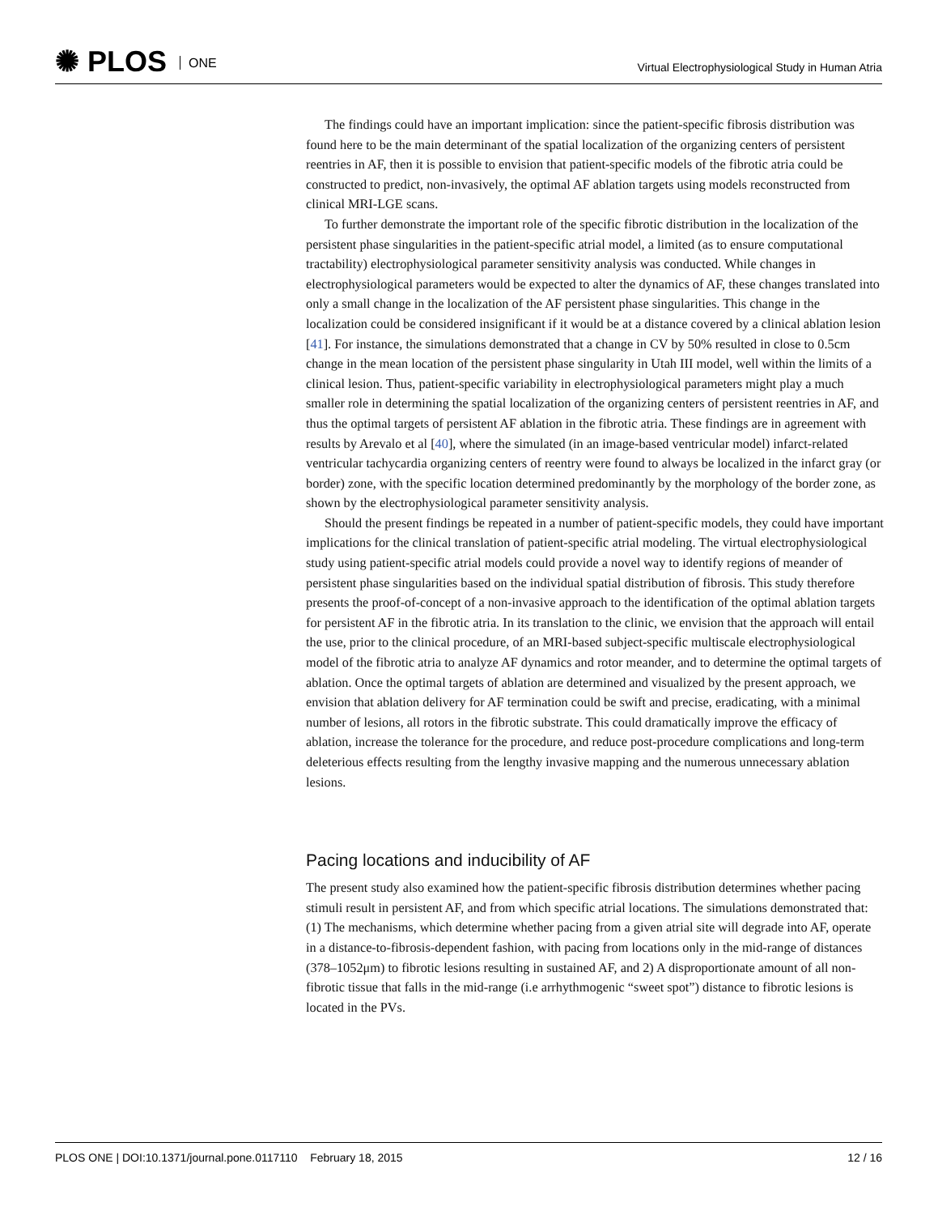✺ PLOS ONE
Virtual Electrophysiological Study in Human Atria
The findings could have an important implication: since the patient-specific fibrosis distribution was found here to be the main determinant of the spatial localization of the organizing centers of persistent reentries in AF, then it is possible to envision that patient-specific models of the fibrotic atria could be constructed to predict, non-invasively, the optimal AF ablation targets using models reconstructed from clinical MRI-LGE scans.
To further demonstrate the important role of the specific fibrotic distribution in the localization of the persistent phase singularities in the patient-specific atrial model, a limited (as to ensure computational tractability) electrophysiological parameter sensitivity analysis was conducted. While changes in electrophysiological parameters would be expected to alter the dynamics of AF, these changes translated into only a small change in the localization of the AF persistent phase singularities. This change in the localization could be considered insignificant if it would be at a distance covered by a clinical ablation lesion [41]. For instance, the simulations demonstrated that a change in CV by 50% resulted in close to 0.5cm change in the mean location of the persistent phase singularity in Utah III model, well within the limits of a clinical lesion. Thus, patient-specific variability in electrophysiological parameters might play a much smaller role in determining the spatial localization of the organizing centers of persistent reentries in AF, and thus the optimal targets of persistent AF ablation in the fibrotic atria. These findings are in agreement with results by Arevalo et al [40], where the simulated (in an image-based ventricular model) infarct-related ventricular tachycardia organizing centers of reentry were found to always be localized in the infarct gray (or border) zone, with the specific location determined predominantly by the morphology of the border zone, as shown by the electrophysiological parameter sensitivity analysis.
Should the present findings be repeated in a number of patient-specific models, they could have important implications for the clinical translation of patient-specific atrial modeling. The virtual electrophysiological study using patient-specific atrial models could provide a novel way to identify regions of meander of persistent phase singularities based on the individual spatial distribution of fibrosis. This study therefore presents the proof-of-concept of a non-invasive approach to the identification of the optimal ablation targets for persistent AF in the fibrotic atria. In its translation to the clinic, we envision that the approach will entail the use, prior to the clinical procedure, of an MRI-based subject-specific multiscale electrophysiological model of the fibrotic atria to analyze AF dynamics and rotor meander, and to determine the optimal targets of ablation. Once the optimal targets of ablation are determined and visualized by the present approach, we envision that ablation delivery for AF termination could be swift and precise, eradicating, with a minimal number of lesions, all rotors in the fibrotic substrate. This could dramatically improve the efficacy of ablation, increase the tolerance for the procedure, and reduce post-procedure complications and long-term deleterious effects resulting from the lengthy invasive mapping and the numerous unnecessary ablation lesions.
Pacing locations and inducibility of AF
The present study also examined how the patient-specific fibrosis distribution determines whether pacing stimuli result in persistent AF, and from which specific atrial locations. The simulations demonstrated that: (1) The mechanisms, which determine whether pacing from a given atrial site will degrade into AF, operate in a distance-to-fibrosis-dependent fashion, with pacing from locations only in the mid-range of distances (378–1052μm) to fibrotic lesions resulting in sustained AF, and 2) A disproportionate amount of all non-fibrotic tissue that falls in the mid-range (i.e arrhythmogenic “sweet spot”) distance to fibrotic lesions is located in the PVs.
PLOS ONE | DOI:10.1371/journal.pone.0117110 February 18, 2015 12 / 16